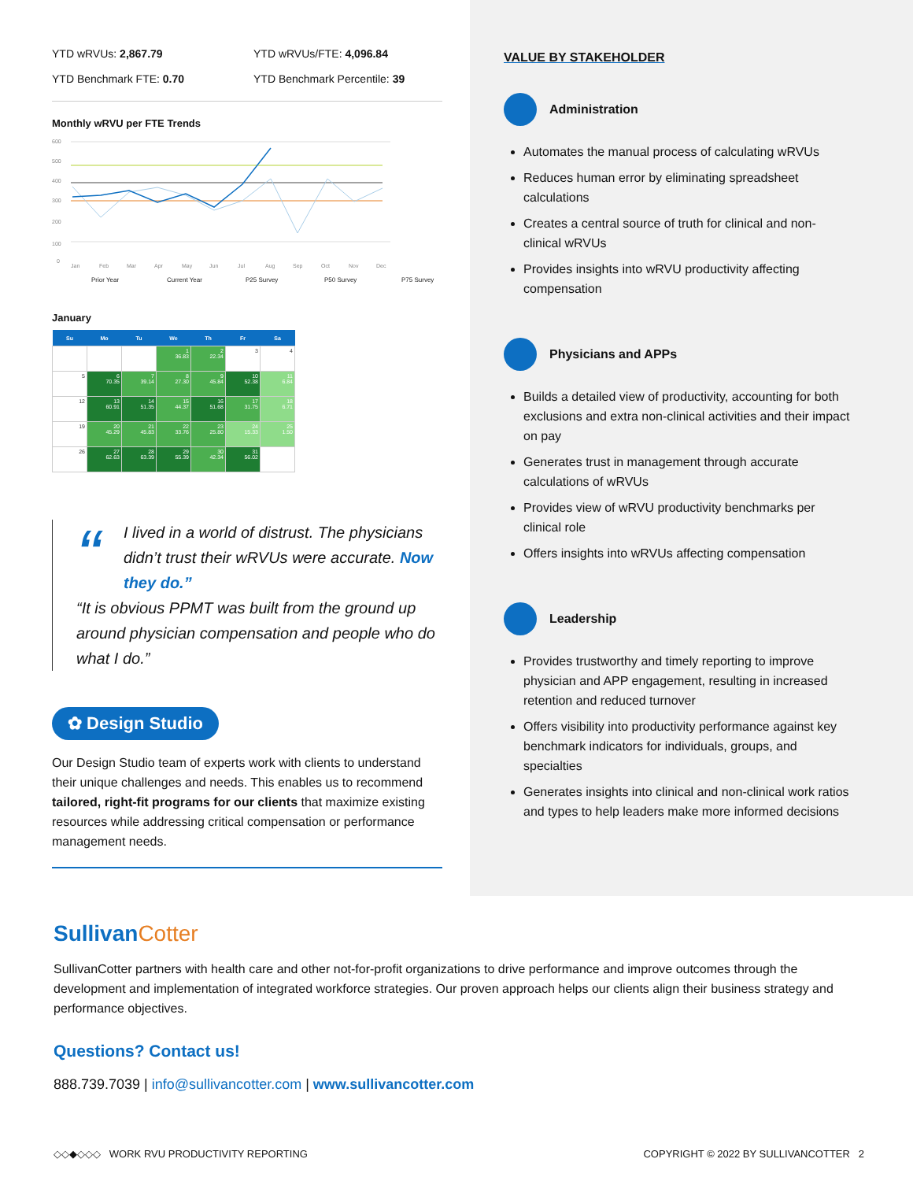YTD wRVUs: 2,867.79
YTD wRVUs/FTE: 4,096.84
YTD Benchmark FTE: 0.70
YTD Benchmark Percentile: 39
Monthly wRVU per FTE Trends
600
500
400
300
200
100
0
Jan
Feb
Mar
Apr
May
Jun
Jul
Aug
Sep
Oct
Nov
Dec
Prior Year
Current Year
P25 Survey
P50 Survey
P75 Survey
January
| Su | Mo | Tu | We | Th | Fr | Sa |
| --- | --- | --- | --- | --- | --- | --- |
| | | | 1 36.83 | 2 22.34 | 3 | 4 |
| 5 | 6 70.35 | 7 39.14 | 8 27.30 | 9 45.84 | 10 52.38 | 11 6.84 |
| 12 | 13 60.91 | 14 51.35 | 15 44.37 | 16 51.68 | 17 31.75 | 18 6.71 |
| 19 | 20 45.29 | 21 45.83 | 22 33.76 | 23 25.80 | 24 15.33 | 25 1.50 |
| 26 | 27 62.63 | 28 63.39 | 29 55.39 | 30 42.34 | 31 56.02 | |
“I lived in a world of distrust. The physicians didn’t trust their wRVUs were accurate. Now they do.”
“It is obvious PPMT was built from the ground up around physician compensation and people who do what I do.”
✿ Design Studio
Our Design Studio team of experts work with clients to understand their unique challenges and needs. This enables us to recommend tailored, right-fit programs for our clients that maximize existing resources while addressing critical compensation or performance management needs.
VALUE BY STAKEHOLDER
Administration
Automates the manual process of calculating wRVUs
Reduces human error by eliminating spreadsheet calculations
Creates a central source of truth for clinical and non-clinical wRVUs
Provides insights into wRVU productivity affecting compensation
Physicians and APPs
Builds a detailed view of productivity, accounting for both exclusions and extra non-clinical activities and their impact on pay
Generates trust in management through accurate calculations of wRVUs
Provides view of wRVU productivity benchmarks per clinical role
Offers insights into wRVUs affecting compensation
Leadership
Provides trustworthy and timely reporting to improve physician and APP engagement, resulting in increased retention and reduced turnover
Offers visibility into productivity performance against key benchmark indicators for individuals, groups, and specialties
Generates insights into clinical and non-clinical work ratios and types to help leaders make more informed decisions
SullivanCotter
SullivanCotter partners with health care and other not-for-profit organizations to drive performance and improve outcomes through the development and implementation of integrated workforce strategies. Our proven approach helps our clients align their business strategy and performance objectives.
Questions? Contact us!
888.739.7039 | info@sullivancotter.com | www.sullivancotter.com
◇◇◆◇◇◇ WORK RVU PRODUCTIVITY REPORTING COPYRIGHT © 2022 BY SULLIVANCOTTER 2